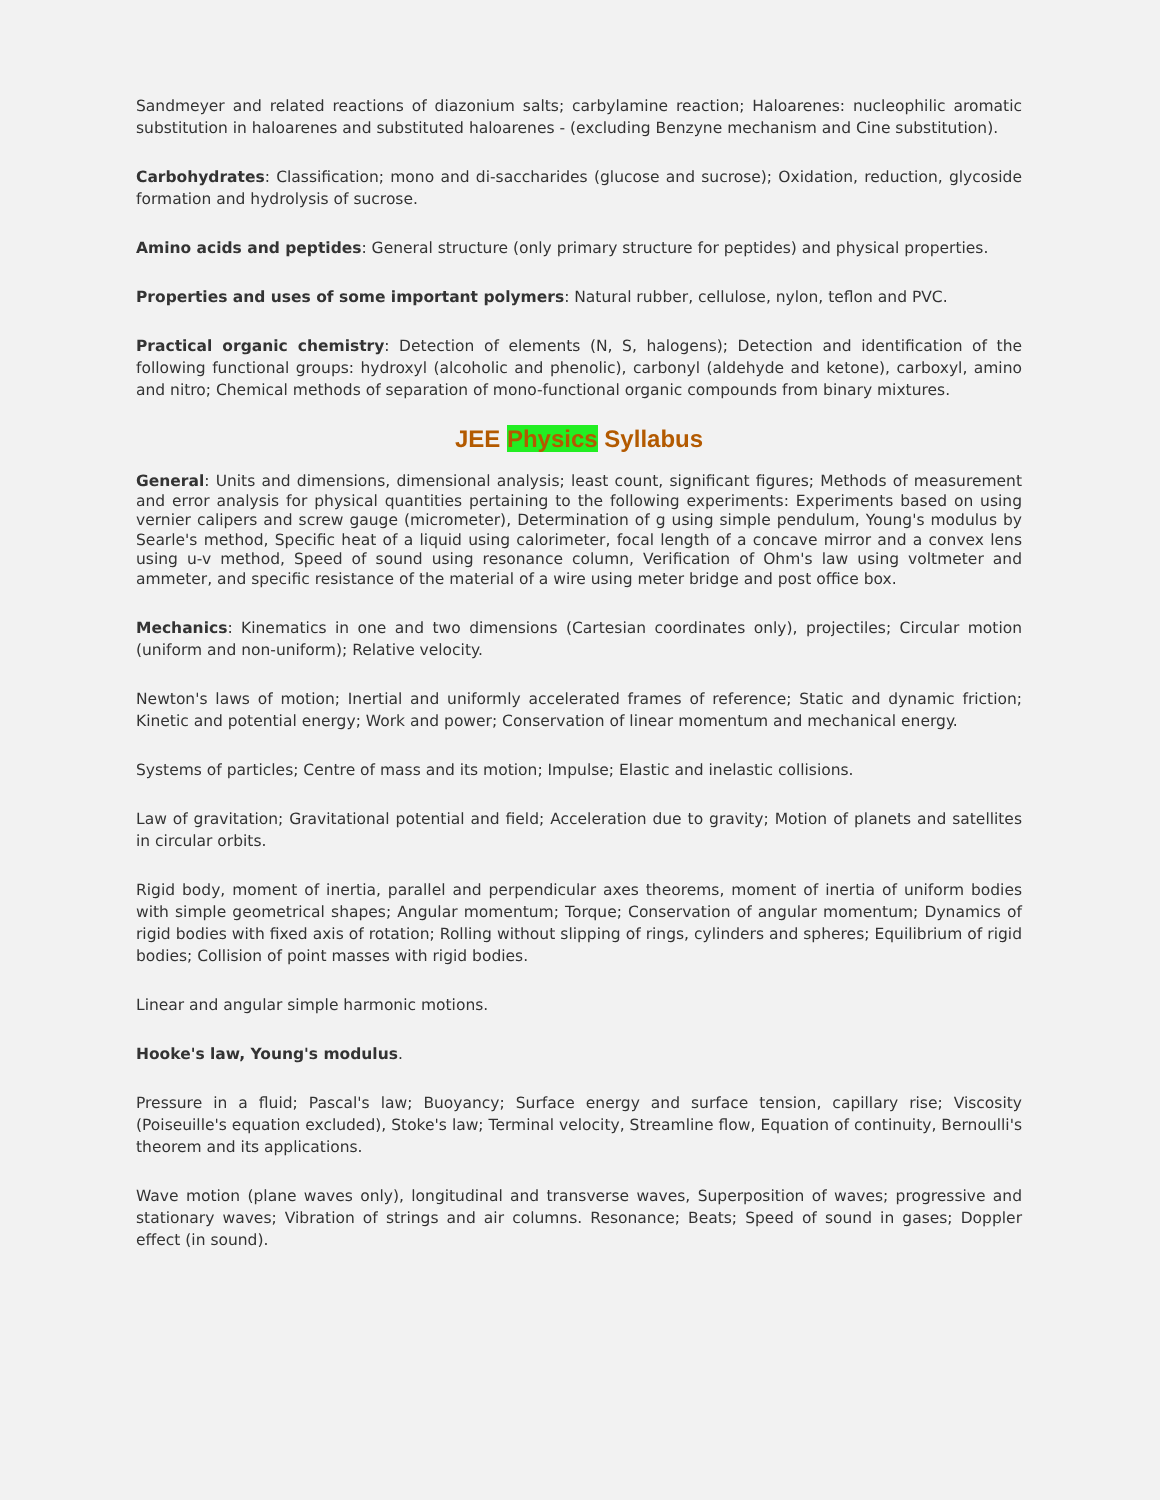Sandmeyer and related reactions of diazonium salts; carbylamine reaction; Haloarenes: nucleophilic aromatic substitution in haloarenes and substituted haloarenes - (excluding Benzyne mechanism and Cine substitution).
Carbohydrates: Classification; mono and di-saccharides (glucose and sucrose); Oxidation, reduction, glycoside formation and hydrolysis of sucrose.
Amino acids and peptides: General structure (only primary structure for peptides) and physical properties.
Properties and uses of some important polymers: Natural rubber, cellulose, nylon, teflon and PVC.
Practical organic chemistry: Detection of elements (N, S, halogens); Detection and identification of the following functional groups: hydroxyl (alcoholic and phenolic), carbonyl (aldehyde and ketone), carboxyl, amino and nitro; Chemical methods of separation of mono-functional organic compounds from binary mixtures.
JEE Physics Syllabus
General: Units and dimensions, dimensional analysis; least count, significant figures; Methods of measurement and error analysis for physical quantities pertaining to the following experiments: Experiments based on using vernier calipers and screw gauge (micrometer), Determination of g using simple pendulum, Young's modulus by Searle's method, Specific heat of a liquid using calorimeter, focal length of a concave mirror and a convex lens using u-v method, Speed of sound using resonance column, Verification of Ohm's law using voltmeter and ammeter, and specific resistance of the material of a wire using meter bridge and post office box.
Mechanics: Kinematics in one and two dimensions (Cartesian coordinates only), projectiles; Circular motion (uniform and non-uniform); Relative velocity.
Newton's laws of motion; Inertial and uniformly accelerated frames of reference; Static and dynamic friction; Kinetic and potential energy; Work and power; Conservation of linear momentum and mechanical energy.
Systems of particles; Centre of mass and its motion; Impulse; Elastic and inelastic collisions.
Law of gravitation; Gravitational potential and field; Acceleration due to gravity; Motion of planets and satellites in circular orbits.
Rigid body, moment of inertia, parallel and perpendicular axes theorems, moment of inertia of uniform bodies with simple geometrical shapes; Angular momentum; Torque; Conservation of angular momentum; Dynamics of rigid bodies with fixed axis of rotation; Rolling without slipping of rings, cylinders and spheres; Equilibrium of rigid bodies; Collision of point masses with rigid bodies.
Linear and angular simple harmonic motions.
Hooke's law, Young's modulus.
Pressure in a fluid; Pascal's law; Buoyancy; Surface energy and surface tension, capillary rise; Viscosity (Poiseuille's equation excluded), Stoke's law; Terminal velocity, Streamline flow, Equation of continuity, Bernoulli's theorem and its applications.
Wave motion (plane waves only), longitudinal and transverse waves, Superposition of waves; progressive and stationary waves; Vibration of strings and air columns. Resonance; Beats; Speed of sound in gases; Doppler effect (in sound).